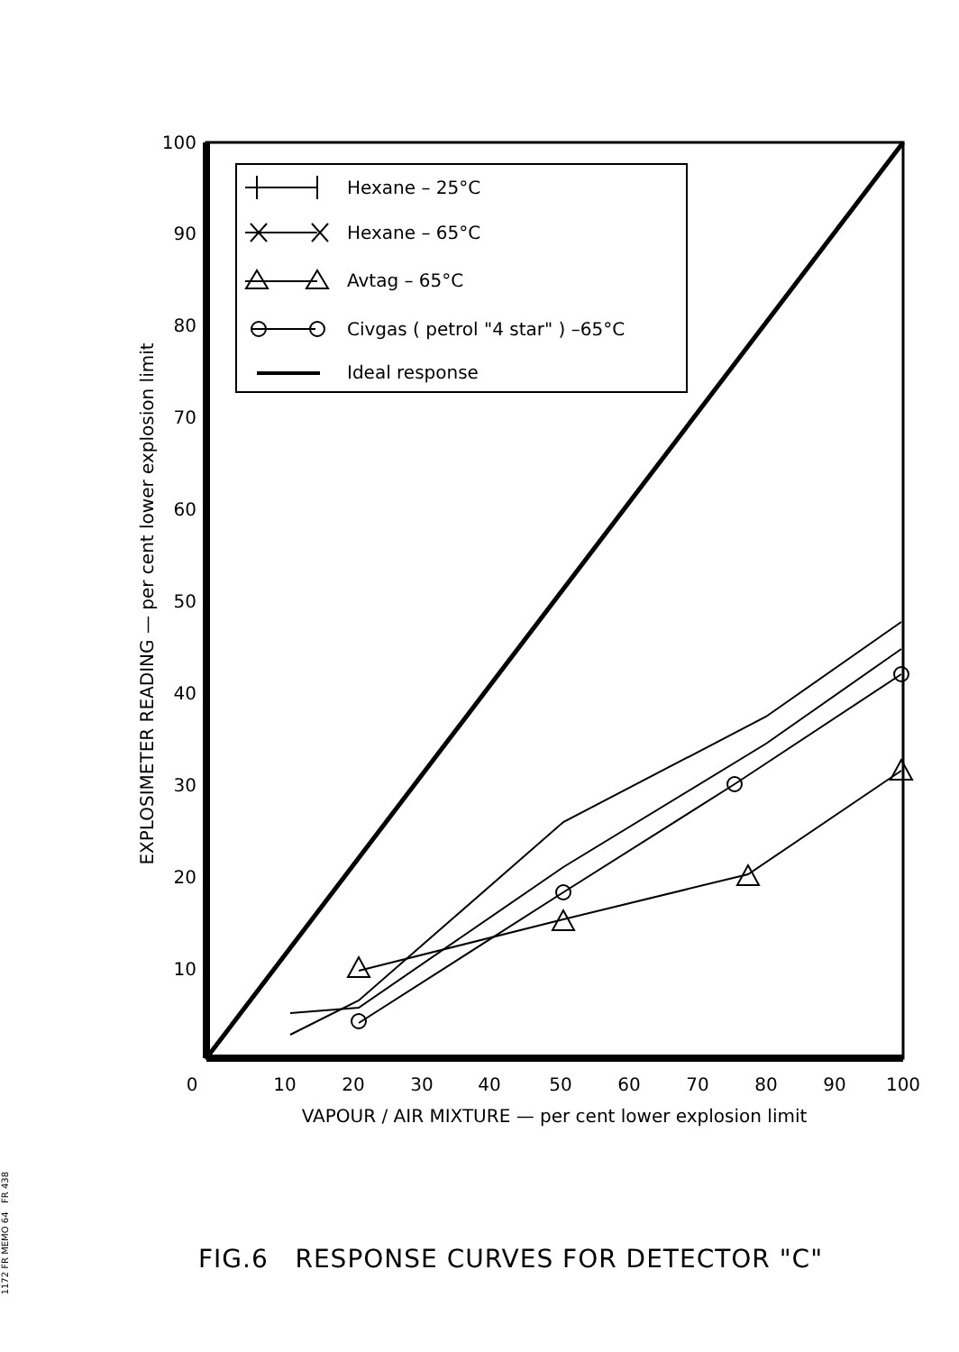100
90
80
70
60
50
40
30
20
10
0
10
20
30
40
50
60
70
80
90
100
VAPOUR / AIR MIXTURE — per cent lower explosion limit
EXPLOSIMETER READING — per cent lower explosion limit
Hexane – 25°C
Hexane – 65°C
Avtag – 65°C
Civgas ( petrol "4 star" ) –65°C
Ideal response
FIG.6 RESPONSE CURVES FOR DETECTOR "C"
1172 FR MEMO 64 FR 438